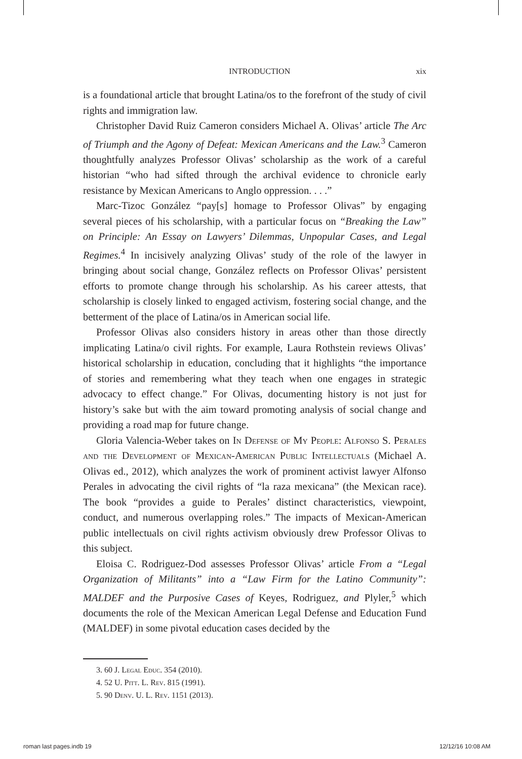INTRODUCTION xix
is a foundational article that brought Latina/os to the forefront of the study of civil rights and immigration law.
Christopher David Ruiz Cameron considers Michael A. Olivas’ article The Arc of Triumph and the Agony of Defeat: Mexican Americans and the Law.<sup>3</sup> Cameron thoughtfully analyzes Professor Olivas’ scholarship as the work of a careful historian “who had sifted through the archival evidence to chronicle early resistance by Mexican Americans to Anglo oppression. . . .”
Marc-Tizoc González “pay[s] homage to Professor Olivas” by engaging several pieces of his scholarship, with a particular focus on “Breaking the Law” on Principle: An Essay on Lawyers’ Dilemmas, Unpopular Cases, and Legal Regimes.<sup>4</sup> In incisively analyzing Olivas’ study of the role of the lawyer in bringing about social change, González reflects on Professor Olivas’ persistent efforts to promote change through his scholarship. As his career attests, that scholarship is closely linked to engaged activism, fostering social change, and the betterment of the place of Latina/os in American social life.
Professor Olivas also considers history in areas other than those directly implicating Latina/o civil rights. For example, Laura Rothstein reviews Olivas’ historical scholarship in education, concluding that it highlights “the importance of stories and remembering what they teach when one engages in strategic advocacy to effect change.” For Olivas, documenting history is not just for history’s sake but with the aim toward promoting analysis of social change and providing a road map for future change.
Gloria Valencia-Weber takes on In Defense of My People: Alfonso S. Perales and the Development of Mexican-American Public Intellectuals (Michael A. Olivas ed., 2012), which analyzes the work of prominent activist lawyer Alfonso Perales in advocating the civil rights of “la raza mexicana” (the Mexican race). The book “provides a guide to Perales’ distinct characteristics, viewpoint, conduct, and numerous overlapping roles.” The impacts of Mexican-American public intellectuals on civil rights activism obviously drew Professor Olivas to this subject.
Eloisa C. Rodriguez-Dod assesses Professor Olivas’ article From a “Legal Organization of Militants” into a “Law Firm for the Latino Community”: MALDEF and the Purposive Cases of Keyes, Rodriguez, and Plyler,<sup>5</sup> which documents the role of the Mexican American Legal Defense and Education Fund (MALDEF) in some pivotal education cases decided by the
3. 60 J. Legal Educ. 354 (2010).
4. 52 U. Pitt. L. Rev. 815 (1991).
5. 90 Denv. U. L. Rev. 1151 (2013).
roman last pages.indb 19 12/12/16 10:08 AM